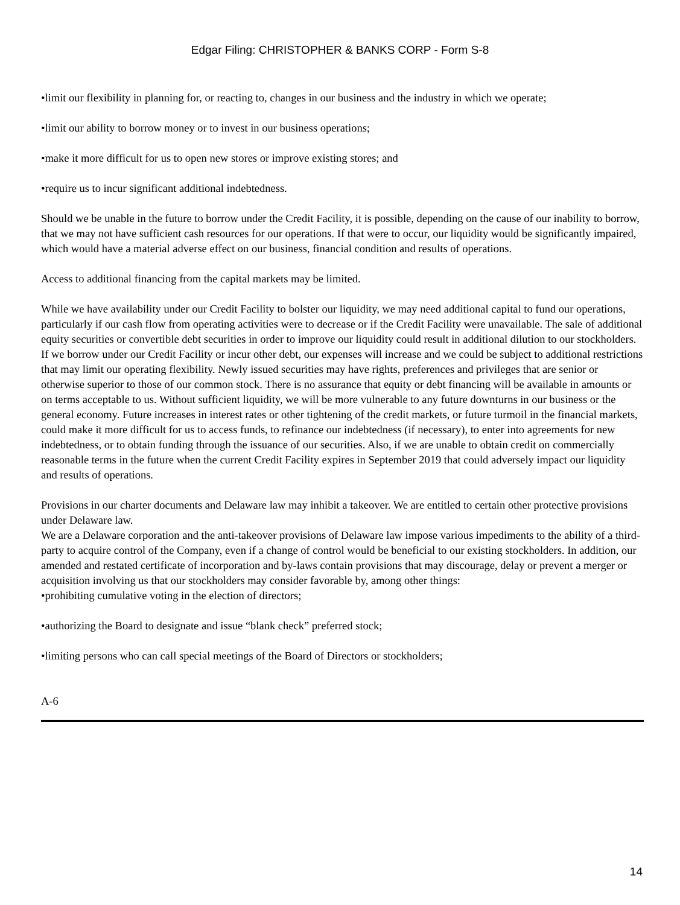Edgar Filing: CHRISTOPHER & BANKS CORP - Form S-8
•limit our flexibility in planning for, or reacting to, changes in our business and the industry in which we operate;
•limit our ability to borrow money or to invest in our business operations;
•make it more difficult for us to open new stores or improve existing stores; and
•require us to incur significant additional indebtedness.
Should we be unable in the future to borrow under the Credit Facility, it is possible, depending on the cause of our inability to borrow, that we may not have sufficient cash resources for our operations. If that were to occur, our liquidity would be significantly impaired, which would have a material adverse effect on our business, financial condition and results of operations.
Access to additional financing from the capital markets may be limited.
While we have availability under our Credit Facility to bolster our liquidity, we may need additional capital to fund our operations, particularly if our cash flow from operating activities were to decrease or if the Credit Facility were unavailable. The sale of additional equity securities or convertible debt securities in order to improve our liquidity could result in additional dilution to our stockholders. If we borrow under our Credit Facility or incur other debt, our expenses will increase and we could be subject to additional restrictions that may limit our operating flexibility. Newly issued securities may have rights, preferences and privileges that are senior or otherwise superior to those of our common stock. There is no assurance that equity or debt financing will be available in amounts or on terms acceptable to us. Without sufficient liquidity, we will be more vulnerable to any future downturns in our business or the general economy. Future increases in interest rates or other tightening of the credit markets, or future turmoil in the financial markets, could make it more difficult for us to access funds, to refinance our indebtedness (if necessary), to enter into agreements for new indebtedness, or to obtain funding through the issuance of our securities. Also, if we are unable to obtain credit on commercially reasonable terms in the future when the current Credit Facility expires in September 2019 that could adversely impact our liquidity and results of operations.
Provisions in our charter documents and Delaware law may inhibit a takeover. We are entitled to certain other protective provisions under Delaware law.
We are a Delaware corporation and the anti-takeover provisions of Delaware law impose various impediments to the ability of a third-party to acquire control of the Company, even if a change of control would be beneficial to our existing stockholders. In addition, our amended and restated certificate of incorporation and by-laws contain provisions that may discourage, delay or prevent a merger or acquisition involving us that our stockholders may consider favorable by, among other things:
•prohibiting cumulative voting in the election of directors;
•authorizing the Board to designate and issue “blank check” preferred stock;
•limiting persons who can call special meetings of the Board of Directors or stockholders;
A-6
14